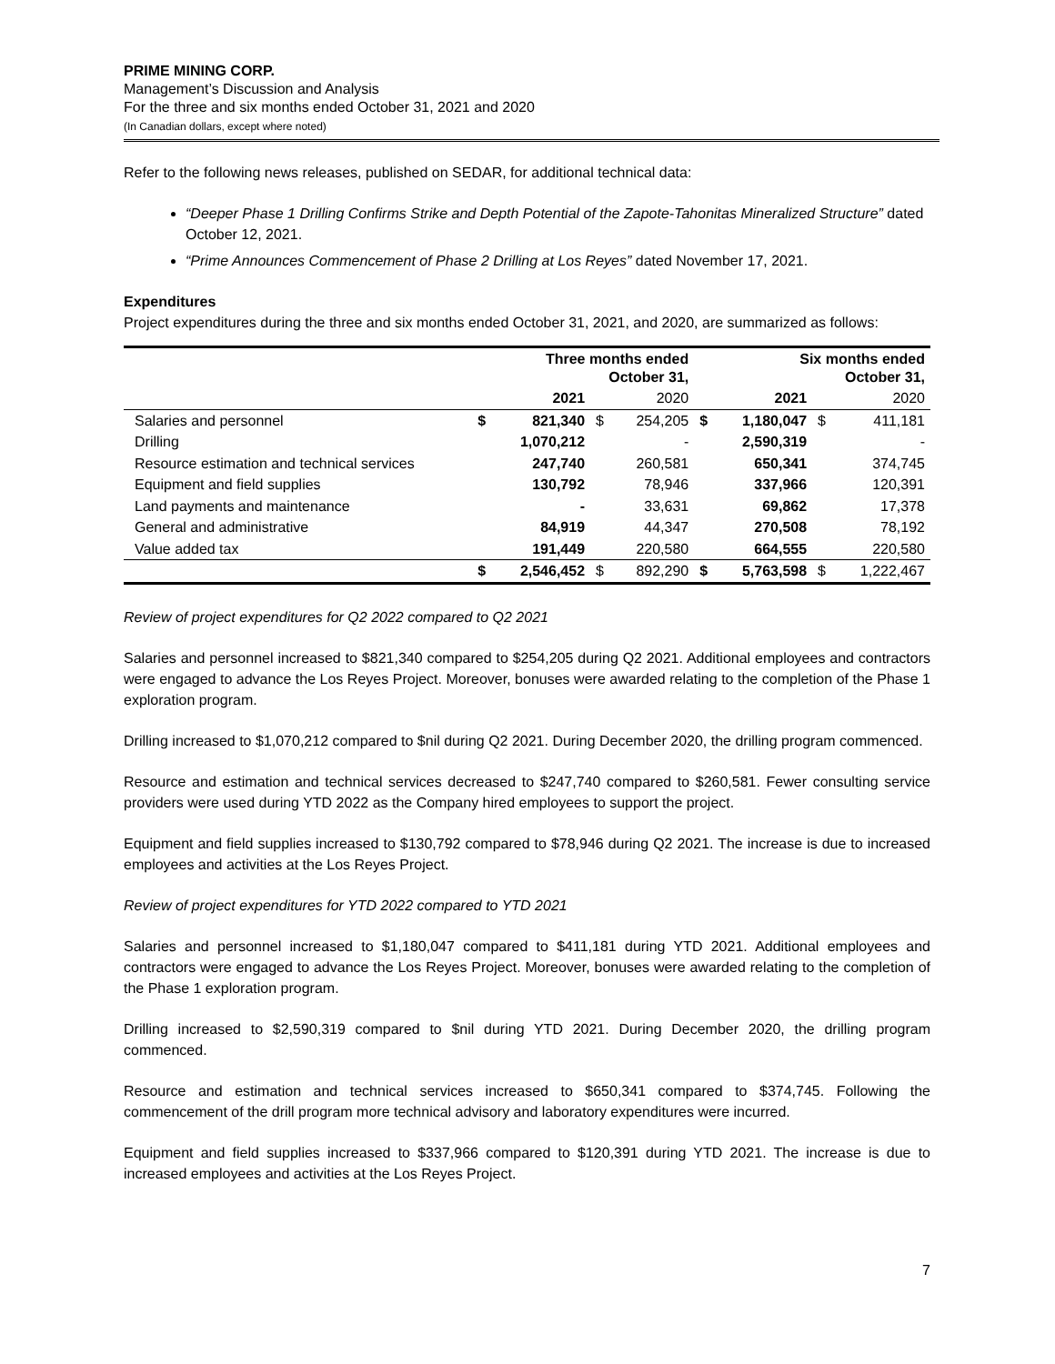PRIME MINING CORP.
Management’s Discussion and Analysis
For the three and six months ended October 31, 2021 and 2020
(In Canadian dollars, except where noted)
Refer to the following news releases, published on SEDAR, for additional technical data:
“Deeper Phase 1 Drilling Confirms Strike and Depth Potential of the Zapote-Tahonitas Mineralized Structure” dated October 12, 2021.
“Prime Announces Commencement of Phase 2 Drilling at Los Reyes” dated November 17, 2021.
Expenditures
Project expenditures during the three and six months ended October 31, 2021, and 2020, are summarized as follows:
| | Three months ended October 31, | | | | Six months ended October 31, | | | |
| --- | --- | --- | --- | --- | --- | --- | --- | --- |
| | | 2021 | | 2020 | | 2021 | | 2020 |
| Salaries and personnel | $ | 821,340 | $ | 254,205 | $ | 1,180,047 | $ | 411,181 |
| Drilling | | 1,070,212 | | - | | 2,590,319 | | - |
| Resource estimation and technical services | | 247,740 | | 260,581 | | 650,341 | | 374,745 |
| Equipment and field supplies | | 130,792 | | 78,946 | | 337,966 | | 120,391 |
| Land payments and maintenance | | - | | 33,631 | | 69,862 | | 17,378 |
| General and administrative | | 84,919 | | 44,347 | | 270,508 | | 78,192 |
| Value added tax | | 191,449 | | 220,580 | | 664,555 | | 220,580 |
| | $ | 2,546,452 | $ | 892,290 | $ | 5,763,598 | $ | 1,222,467 |
Review of project expenditures for Q2 2022 compared to Q2 2021
Salaries and personnel increased to $821,340 compared to $254,205 during Q2 2021. Additional employees and contractors were engaged to advance the Los Reyes Project. Moreover, bonuses were awarded relating to the completion of the Phase 1 exploration program.
Drilling increased to $1,070,212 compared to $nil during Q2 2021. During December 2020, the drilling program commenced.
Resource and estimation and technical services decreased to $247,740 compared to $260,581. Fewer consulting service providers were used during YTD 2022 as the Company hired employees to support the project.
Equipment and field supplies increased to $130,792 compared to $78,946 during Q2 2021. The increase is due to increased employees and activities at the Los Reyes Project.
Review of project expenditures for YTD 2022 compared to YTD 2021
Salaries and personnel increased to $1,180,047 compared to $411,181 during YTD 2021. Additional employees and contractors were engaged to advance the Los Reyes Project. Moreover, bonuses were awarded relating to the completion of the Phase 1 exploration program.
Drilling increased to $2,590,319 compared to $nil during YTD 2021. During December 2020, the drilling program commenced.
Resource and estimation and technical services increased to $650,341 compared to $374,745. Following the commencement of the drill program more technical advisory and laboratory expenditures were incurred.
Equipment and field supplies increased to $337,966 compared to $120,391 during YTD 2021. The increase is due to increased employees and activities at the Los Reyes Project.
7